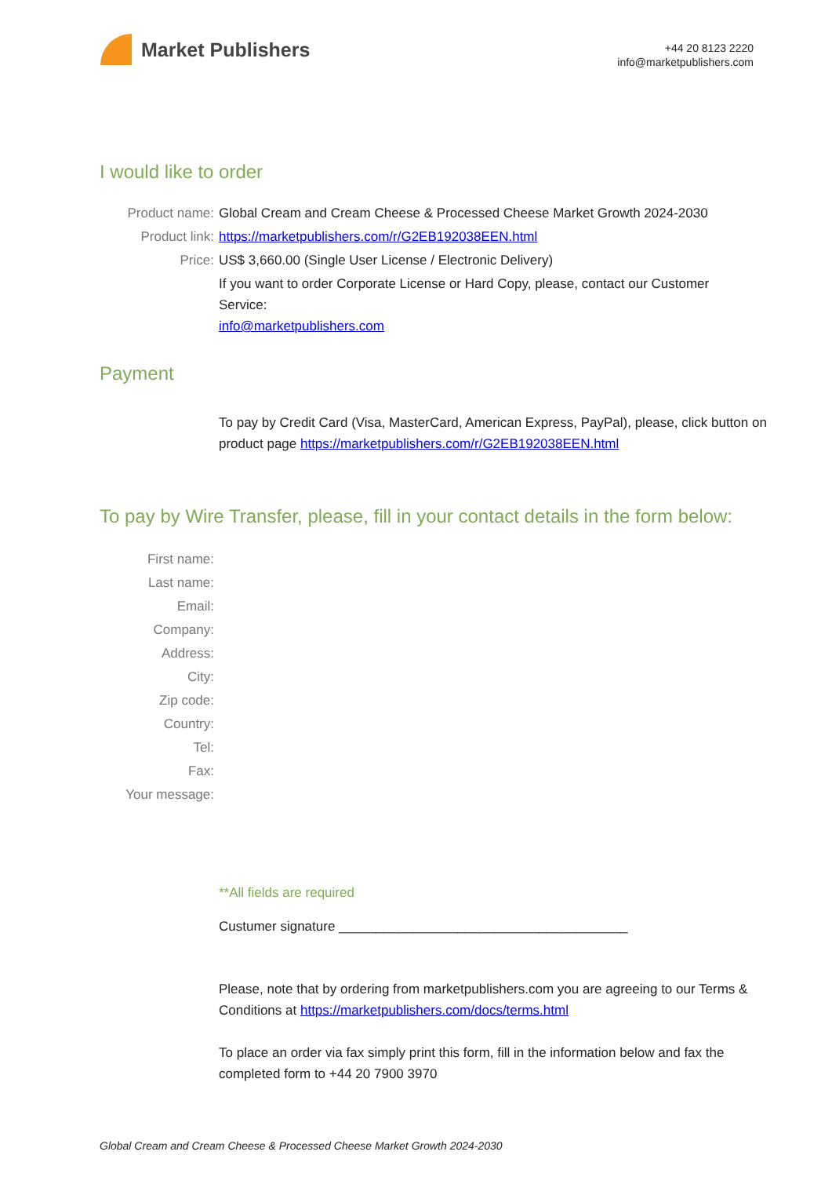Market Publishers
+44 20 8123 2220
info@marketpublishers.com
I would like to order
Product name: Global Cream and Cream Cheese & Processed Cheese Market Growth 2024-2030
Product link: https://marketpublishers.com/r/G2EB192038EEN.html
Price: US$ 3,660.00 (Single User License / Electronic Delivery)
If you want to order Corporate License or Hard Copy, please, contact our Customer Service:
info@marketpublishers.com
Payment
To pay by Credit Card (Visa, MasterCard, American Express, PayPal), please, click button on product page https://marketpublishers.com/r/G2EB192038EEN.html
To pay by Wire Transfer, please, fill in your contact details in the form below:
First name:
Last name:
Email:
Company:
Address:
City:
Zip code:
Country:
Tel:
Fax:
Your message:
**All fields are required
Custumer signature _______________________________________
Please, note that by ordering from marketpublishers.com you are agreeing to our Terms & Conditions at https://marketpublishers.com/docs/terms.html
To place an order via fax simply print this form, fill in the information below and fax the completed form to +44 20 7900 3970
Global Cream and Cream Cheese & Processed Cheese Market Growth 2024-2030